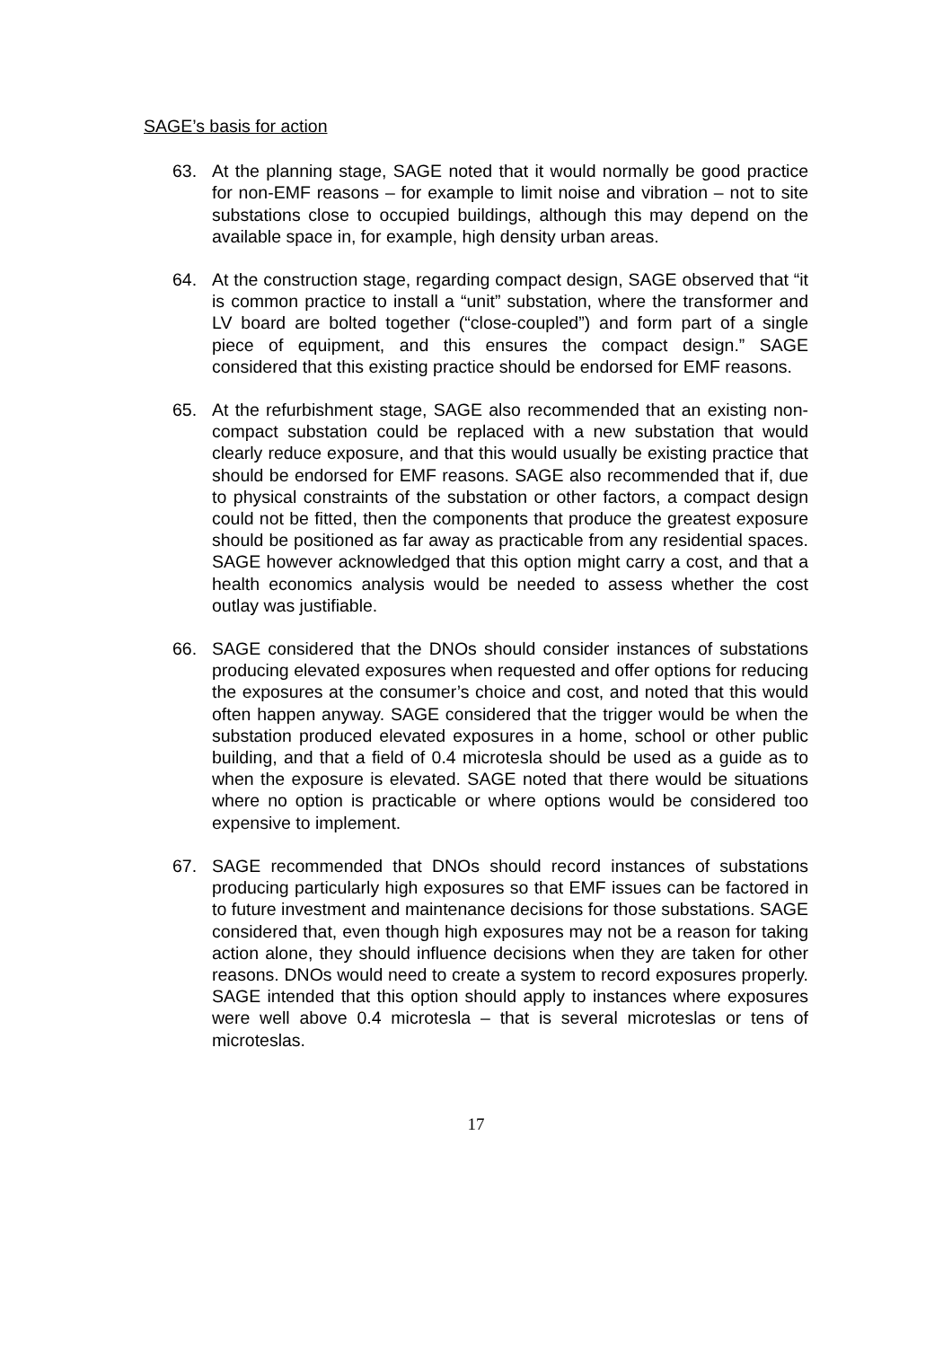SAGE’s basis for action
63. At the planning stage, SAGE noted that it would normally be good practice for non-EMF reasons – for example to limit noise and vibration – not to site substations close to occupied buildings, although this may depend on the available space in, for example, high density urban areas.
64. At the construction stage, regarding compact design, SAGE observed that “it is common practice to install a “unit” substation, where the transformer and LV board are bolted together (“close-coupled”) and form part of a single piece of equipment, and this ensures the compact design.” SAGE considered that this existing practice should be endorsed for EMF reasons.
65. At the refurbishment stage, SAGE also recommended that an existing non-compact substation could be replaced with a new substation that would clearly reduce exposure, and that this would usually be existing practice that should be endorsed for EMF reasons. SAGE also recommended that if, due to physical constraints of the substation or other factors, a compact design could not be fitted, then the components that produce the greatest exposure should be positioned as far away as practicable from any residential spaces. SAGE however acknowledged that this option might carry a cost, and that a health economics analysis would be needed to assess whether the cost outlay was justifiable.
66. SAGE considered that the DNOs should consider instances of substations producing elevated exposures when requested and offer options for reducing the exposures at the consumer’s choice and cost, and noted that this would often happen anyway. SAGE considered that the trigger would be when the substation produced elevated exposures in a home, school or other public building, and that a field of 0.4 microtesla should be used as a guide as to when the exposure is elevated. SAGE noted that there would be situations where no option is practicable or where options would be considered too expensive to implement.
67. SAGE recommended that DNOs should record instances of substations producing particularly high exposures so that EMF issues can be factored in to future investment and maintenance decisions for those substations. SAGE considered that, even though high exposures may not be a reason for taking action alone, they should influence decisions when they are taken for other reasons. DNOs would need to create a system to record exposures properly. SAGE intended that this option should apply to instances where exposures were well above 0.4 microtesla – that is several microteslas or tens of microteslas.
17